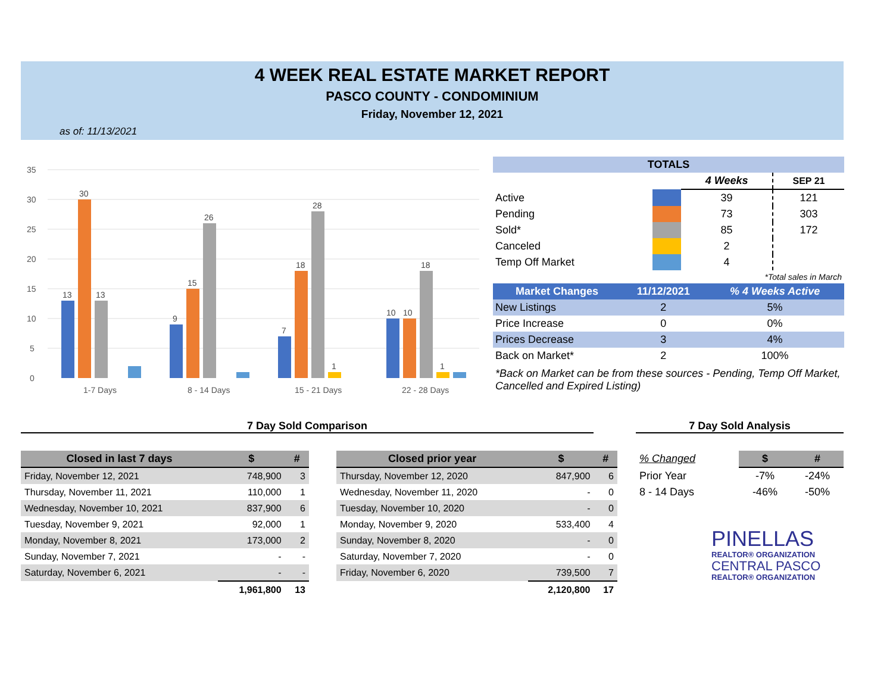4 WEEK REAL ESTATE MARKET REPORT
PASCO COUNTY - CONDOMINIUM
Friday, November 12, 2021
as of: 11/13/2021
35
30
25
20
15
10
5
0
1-7 Days
8 - 14 Days
15 - 21 Days
22 - 28 Days
13
30
13
9
15
26
7
18
28
1
10
10
18
1
| TOTALS | | | |
| --- | --- | --- | --- |
| | | 4 Weeks | SEP 21 |
| Active | | 39 | 121 |
| Pending | | 73 | 303 |
| Sold* | | 85 | 172 |
| Canceled | | 2 | |
| Temp Off Market | | 4 | |
| *Total sales in March | | | |
| Market Changes | 11/12/2021 | % 4 Weeks Active |
| --- | --- | --- |
| New Listings | 2 | 5% |
| Price Increase | 0 | 0% |
| Prices Decrease | 3 | 4% |
| Back on Market* | 2 | 100% |
*Back on Market can be from these sources - Pending, Temp Off Market, Cancelled and Expired Listing)
7 Day Sold Comparison 7 Day Sold Analysis
| Closed in last 7 days | $ | # |
| --- | --- | --- |
| Friday, November 12, 2021 | 748,900 | 3 |
| Thursday, November 11, 2021 | 110,000 | 1 |
| Wednesday, November 10, 2021 | 837,900 | 6 |
| Tuesday, November 9, 2021 | 92,000 | 1 |
| Monday, November 8, 2021 | 173,000 | 2 |
| Sunday, November 7, 2021 | - | - |
| Saturday, November 6, 2021 | - | - |
| | 1,961,800 | 13 |
| Closed prior year | $ | # |
| --- | --- | --- |
| Thursday, November 12, 2020 | 847,900 | 6 |
| Wednesday, November 11, 2020 | - | 0 |
| Tuesday, November 10, 2020 | - | 0 |
| Monday, November 9, 2020 | 533,400 | 4 |
| Sunday, November 8, 2020 | - | 0 |
| Saturday, November 7, 2020 | - | 0 |
| Friday, November 6, 2020 | 739,500 | 7 |
| | 2,120,800 | 17 |
| % Changed | $ | # |
| Prior Year | -7% | -24% |
| 8 - 14 Days | -46% | -50% |
PINELLAS
REALTOR® ORGANIZATION
CENTRAL PASCO
REALTOR® ORGANIZATION